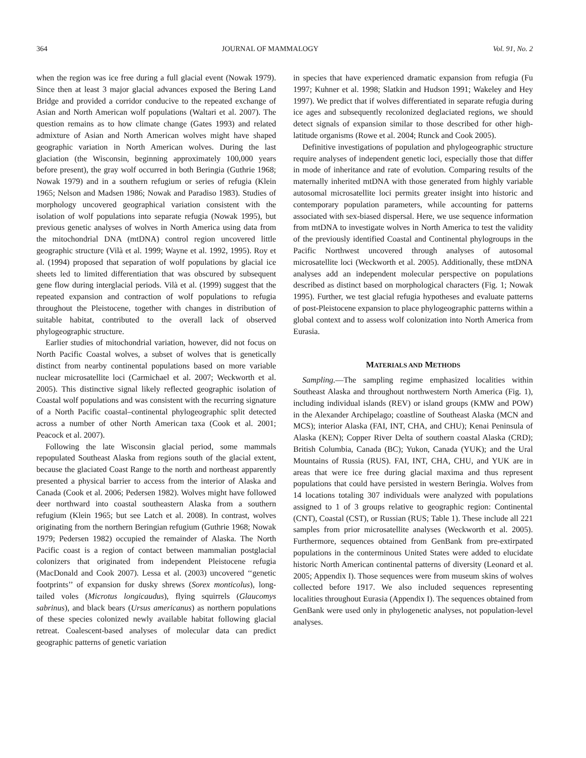364 JOURNAL OF MAMMALOGY Vol. 91, No. 2
when the region was ice free during a full glacial event (Nowak 1979). Since then at least 3 major glacial advances exposed the Bering Land Bridge and provided a corridor conducive to the repeated exchange of Asian and North American wolf populations (Waltari et al. 2007). The question remains as to how climate change (Gates 1993) and related admixture of Asian and North American wolves might have shaped geographic variation in North American wolves. During the last glaciation (the Wisconsin, beginning approximately 100,000 years before present), the gray wolf occurred in both Beringia (Guthrie 1968; Nowak 1979) and in a southern refugium or series of refugia (Klein 1965; Nelson and Madsen 1986; Nowak and Paradiso 1983). Studies of morphology uncovered geographical variation consistent with the isolation of wolf populations into separate refugia (Nowak 1995), but previous genetic analyses of wolves in North America using data from the mitochondrial DNA (mtDNA) control region uncovered little geographic structure (Vilà et al. 1999; Wayne et al. 1992, 1995). Roy et al. (1994) proposed that separation of wolf populations by glacial ice sheets led to limited differentiation that was obscured by subsequent gene flow during interglacial periods. Vilà et al. (1999) suggest that the repeated expansion and contraction of wolf populations to refugia throughout the Pleistocene, together with changes in distribution of suitable habitat, contributed to the overall lack of observed phylogeographic structure.
Earlier studies of mitochondrial variation, however, did not focus on North Pacific Coastal wolves, a subset of wolves that is genetically distinct from nearby continental populations based on more variable nuclear microsatellite loci (Carmichael et al. 2007; Weckworth et al. 2005). This distinctive signal likely reflected geographic isolation of Coastal wolf populations and was consistent with the recurring signature of a North Pacific coastal–continental phylogeographic split detected across a number of other North American taxa (Cook et al. 2001; Peacock et al. 2007).
Following the late Wisconsin glacial period, some mammals repopulated Southeast Alaska from regions south of the glacial extent, because the glaciated Coast Range to the north and northeast apparently presented a physical barrier to access from the interior of Alaska and Canada (Cook et al. 2006; Pedersen 1982). Wolves might have followed deer northward into coastal southeastern Alaska from a southern refugium (Klein 1965; but see Latch et al. 2008). In contrast, wolves originating from the northern Beringian refugium (Guthrie 1968; Nowak 1979; Pedersen 1982) occupied the remainder of Alaska. The North Pacific coast is a region of contact between mammalian postglacial colonizers that originated from independent Pleistocene refugia (MacDonald and Cook 2007). Lessa et al. (2003) uncovered ‘‘genetic footprints’’ of expansion for dusky shrews (Sorex monticolus), long-tailed voles (Microtus longicaudus), flying squirrels (Glaucomys sabrinus), and black bears (Ursus americanus) as northern populations of these species colonized newly available habitat following glacial retreat. Coalescent-based analyses of molecular data can predict geographic patterns of genetic variation
in species that have experienced dramatic expansion from refugia (Fu 1997; Kuhner et al. 1998; Slatkin and Hudson 1991; Wakeley and Hey 1997). We predict that if wolves differentiated in separate refugia during ice ages and subsequently recolonized deglaciated regions, we should detect signals of expansion similar to those described for other high-latitude organisms (Rowe et al. 2004; Runck and Cook 2005).
Definitive investigations of population and phylogeographic structure require analyses of independent genetic loci, especially those that differ in mode of inheritance and rate of evolution. Comparing results of the maternally inherited mtDNA with those generated from highly variable autosomal microsatellite loci permits greater insight into historic and contemporary population parameters, while accounting for patterns associated with sex-biased dispersal. Here, we use sequence information from mtDNA to investigate wolves in North America to test the validity of the previously identified Coastal and Continental phylogroups in the Pacific Northwest uncovered through analyses of autosomal microsatellite loci (Weckworth et al. 2005). Additionally, these mtDNA analyses add an independent molecular perspective on populations described as distinct based on morphological characters (Fig. 1; Nowak 1995). Further, we test glacial refugia hypotheses and evaluate patterns of post-Pleistocene expansion to place phylogeographic patterns within a global context and to assess wolf colonization into North America from Eurasia.
MATERIALS AND METHODS
Sampling.—The sampling regime emphasized localities within Southeast Alaska and throughout northwestern North America (Fig. 1), including individual islands (REV) or island groups (KMW and POW) in the Alexander Archipelago; coastline of Southeast Alaska (MCN and MCS); interior Alaska (FAI, INT, CHA, and CHU); Kenai Peninsula of Alaska (KEN); Copper River Delta of southern coastal Alaska (CRD); British Columbia, Canada (BC); Yukon, Canada (YUK); and the Ural Mountains of Russia (RUS). FAI, INT, CHA, CHU, and YUK are in areas that were ice free during glacial maxima and thus represent populations that could have persisted in western Beringia. Wolves from 14 locations totaling 307 individuals were analyzed with populations assigned to 1 of 3 groups relative to geographic region: Continental (CNT), Coastal (CST), or Russian (RUS; Table 1). These include all 221 samples from prior microsatellite analyses (Weckworth et al. 2005). Furthermore, sequences obtained from GenBank from pre-extirpated populations in the conterminous United States were added to elucidate historic North American continental patterns of diversity (Leonard et al. 2005; Appendix I). Those sequences were from museum skins of wolves collected before 1917. We also included sequences representing localities throughout Eurasia (Appendix I). The sequences obtained from GenBank were used only in phylogenetic analyses, not population-level analyses.